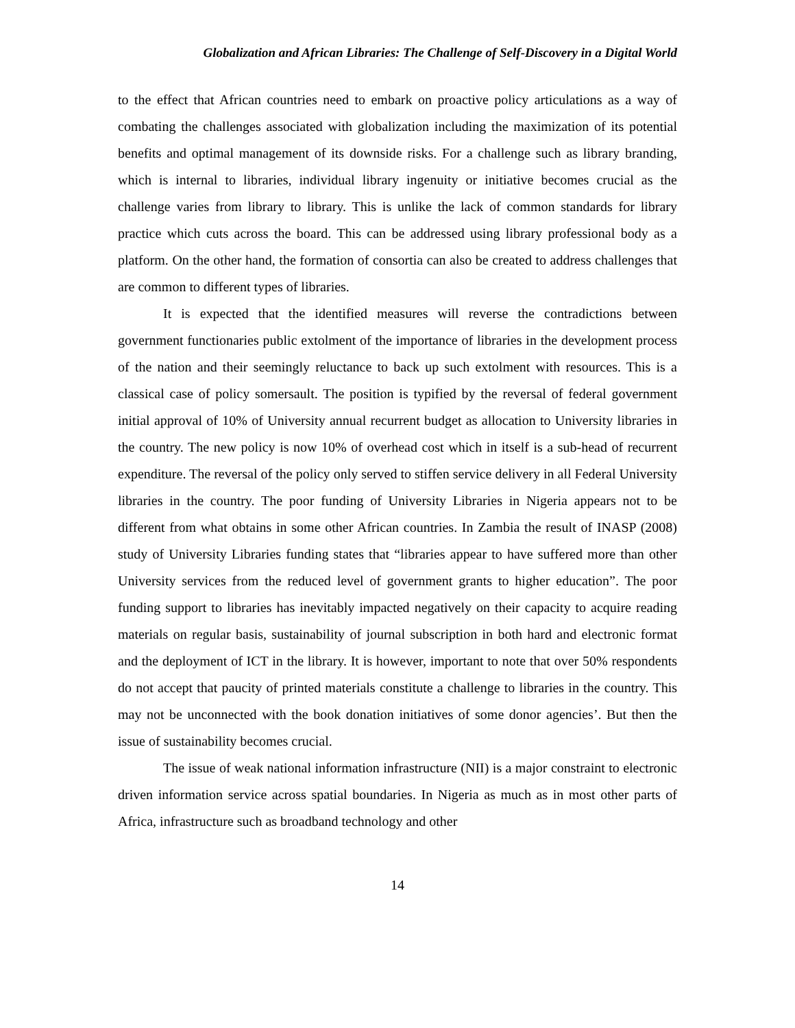Globalization and African Libraries: The Challenge of Self-Discovery in a Digital World
to the effect that African countries need to embark on proactive policy articulations as a way of combating the challenges associated with globalization including the maximization of its potential benefits and optimal management of its downside risks. For a challenge such as library branding, which is internal to libraries, individual library ingenuity or initiative becomes crucial as the challenge varies from library to library. This is unlike the lack of common standards for library practice which cuts across the board. This can be addressed using library professional body as a platform. On the other hand, the formation of consortia can also be created to address challenges that are common to different types of libraries.
It is expected that the identified measures will reverse the contradictions between government functionaries public extolment of the importance of libraries in the development process of the nation and their seemingly reluctance to back up such extolment with resources. This is a classical case of policy somersault. The position is typified by the reversal of federal government initial approval of 10% of University annual recurrent budget as allocation to University libraries in the country. The new policy is now 10% of overhead cost which in itself is a sub-head of recurrent expenditure. The reversal of the policy only served to stiffen service delivery in all Federal University libraries in the country. The poor funding of University Libraries in Nigeria appears not to be different from what obtains in some other African countries. In Zambia the result of INASP (2008) study of University Libraries funding states that “libraries appear to have suffered more than other University services from the reduced level of government grants to higher education”. The poor funding support to libraries has inevitably impacted negatively on their capacity to acquire reading materials on regular basis, sustainability of journal subscription in both hard and electronic format and the deployment of ICT in the library. It is however, important to note that over 50% respondents do not accept that paucity of printed materials constitute a challenge to libraries in the country. This may not be unconnected with the book donation initiatives of some donor agencies’. But then the issue of sustainability becomes crucial.
The issue of weak national information infrastructure (NII) is a major constraint to electronic driven information service across spatial boundaries. In Nigeria as much as in most other parts of Africa, infrastructure such as broadband technology and other
14